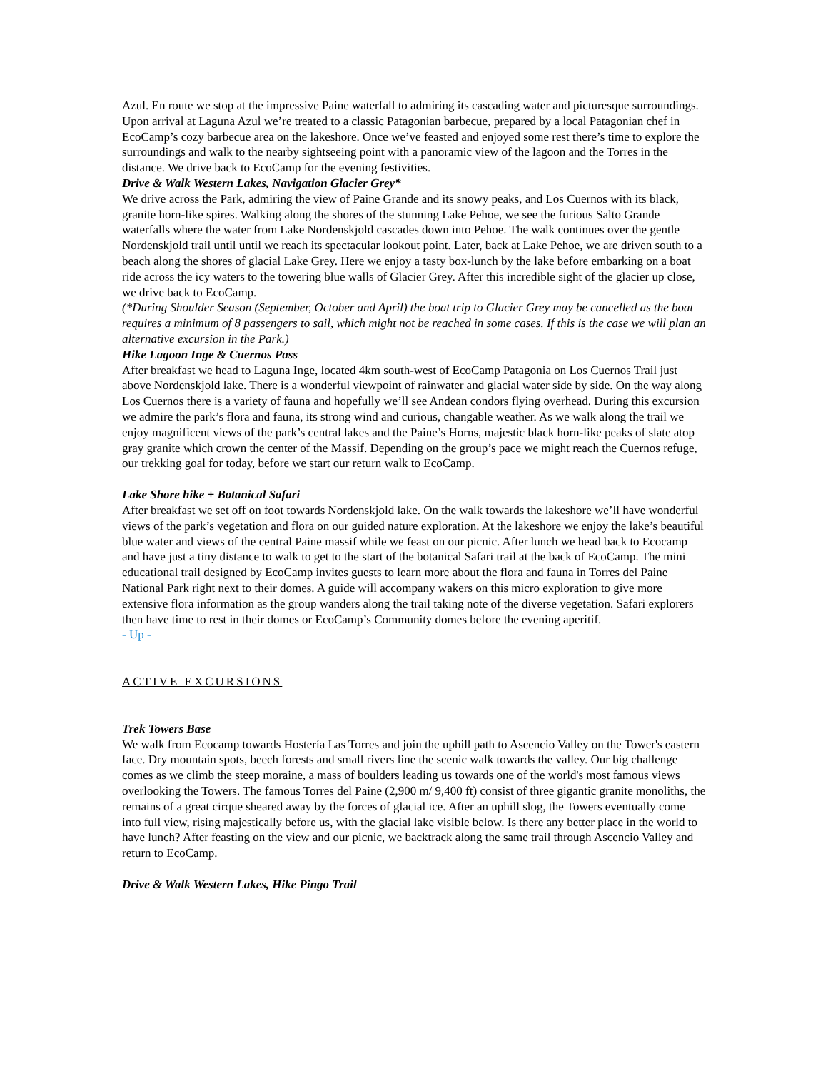Azul. En route we stop at the impressive Paine waterfall to admiring its cascading water and picturesque surroundings. Upon arrival at Laguna Azul we’re treated to a classic Patagonian barbecue, prepared by a local Patagonian chef in EcoCamp’s cozy barbecue area on the lakeshore. Once we’ve feasted and enjoyed some rest there’s time to explore the surroundings and walk to the nearby sightseeing point with a panoramic view of the lagoon and the Torres in the distance. We drive back to EcoCamp for the evening festivities.
Drive & Walk Western Lakes, Navigation Glacier Grey*
We drive across the Park, admiring the view of Paine Grande and its snowy peaks, and Los Cuernos with its black, granite horn-like spires. Walking along the shores of the stunning Lake Pehoe, we see the furious Salto Grande waterfalls where the water from Lake Nordenskjold cascades down into Pehoe. The walk continues over the gentle Nordenskjold trail until until we reach its spectacular lookout point. Later, back at Lake Pehoe, we are driven south to a beach along the shores of glacial Lake Grey. Here we enjoy a tasty box-lunch by the lake before embarking on a boat ride across the icy waters to the towering blue walls of Glacier Grey. After this incredible sight of the glacier up close, we drive back to EcoCamp.
(*During Shoulder Season (September, October and April) the boat trip to Glacier Grey may be cancelled as the boat requires a minimum of 8 passengers to sail, which might not be reached in some cases. If this is the case we will plan an alternative excursion in the Park.)
Hike Lagoon Inge & Cuernos Pass
After breakfast we head to Laguna Inge, located 4km south-west of EcoCamp Patagonia on Los Cuernos Trail just above Nordenskjold lake. There is a wonderful viewpoint of rainwater and glacial water side by side. On the way along Los Cuernos there is a variety of fauna and hopefully we’ll see Andean condors flying overhead. During this excursion we admire the park’s flora and fauna, its strong wind and curious, changable weather. As we walk along the trail we enjoy magnificent views of the park’s central lakes and the Paine’s Horns, majestic black horn-like peaks of slate atop gray granite which crown the center of the Massif. Depending on the group’s pace we might reach the Cuernos refuge, our trekking goal for today, before we start our return walk to EcoCamp.
Lake Shore hike + Botanical Safari
After breakfast we set off on foot towards Nordenskjold lake. On the walk towards the lakeshore we’ll have wonderful views of the park’s vegetation and flora on our guided nature exploration. At the lakeshore we enjoy the lake’s beautiful blue water and views of the central Paine massif while we feast on our picnic. After lunch we head back to Ecocamp and have just a tiny distance to walk to get to the start of the botanical Safari trail at the back of EcoCamp. The mini educational trail designed by EcoCamp invites guests to learn more about the flora and fauna in Torres del Paine National Park right next to their domes. A guide will accompany wakers on this micro exploration to give more extensive flora information as the group wanders along the trail taking note of the diverse vegetation. Safari explorers then have time to rest in their domes or EcoCamp’s Community domes before the evening aperitif.
- Up -
ACTIVE EXCURSIONS
Trek Towers Base
We walk from Ecocamp towards Hostería Las Torres and join the uphill path to Ascencio Valley on the Tower's eastern face. Dry mountain spots, beech forests and small rivers line the scenic walk towards the valley. Our big challenge comes as we climb the steep moraine, a mass of boulders leading us towards one of the world's most famous views overlooking the Towers. The famous Torres del Paine (2,900 m/ 9,400 ft) consist of three gigantic granite monoliths, the remains of a great cirque sheared away by the forces of glacial ice. After an uphill slog, the Towers eventually come into full view, rising majestically before us, with the glacial lake visible below. Is there any better place in the world to have lunch? After feasting on the view and our picnic, we backtrack along the same trail through Ascencio Valley and return to EcoCamp.
Drive & Walk Western Lakes, Hike Pingo Trail